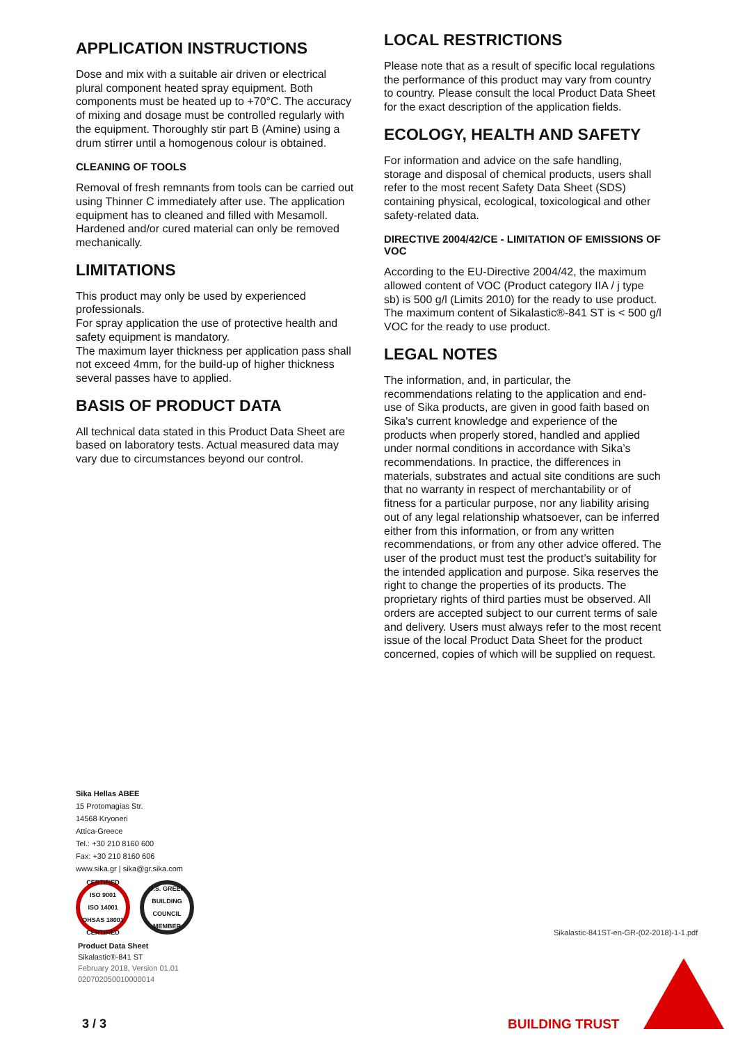APPLICATION INSTRUCTIONS
Dose and mix with a suitable air driven or electrical plural component heated spray equipment. Both components must be heated up to +70°C. The accuracy of mixing and dosage must be controlled regularly with the equipment. Thoroughly stir part B (Amine) using a drum stirrer until a homogenous colour is obtained.
CLEANING OF TOOLS
Removal of fresh remnants from tools can be carried out using Thinner C immediately after use. The application equipment has to cleaned and filled with Mesamoll. Hardened and/or cured material can only be removed mechanically.
LIMITATIONS
This product may only be used by experienced professionals.
For spray application the use of protective health and safety equipment is mandatory.
The maximum layer thickness per application pass shall not exceed 4mm, for the build-up of higher thickness several passes have to applied.
BASIS OF PRODUCT DATA
All technical data stated in this Product Data Sheet are based on laboratory tests. Actual measured data may vary due to circumstances beyond our control.
LOCAL RESTRICTIONS
Please note that as a result of specific local regulations the performance of this product may vary from country to country. Please consult the local Product Data Sheet for the exact description of the application fields.
ECOLOGY, HEALTH AND SAFETY
For information and advice on the safe handling, storage and disposal of chemical products, users shall refer to the most recent Safety Data Sheet (SDS) containing physical, ecological, toxicological and other safety-related data.
DIRECTIVE 2004/42/CE - LIMITATION OF EMISSIONS OF VOC
According to the EU-Directive 2004/42, the maximum allowed content of VOC (Product category IIA / j type sb) is 500 g/l (Limits 2010) for the ready to use product.
The maximum content of Sikalastic®-841 ST is < 500 g/l VOC for the ready to use product.
LEGAL NOTES
The information, and, in particular, the recommendations relating to the application and end-use of Sika products, are given in good faith based on Sika's current knowledge and experience of the products when properly stored, handled and applied under normal conditions in accordance with Sika’s recommendations. In practice, the differences in materials, substrates and actual site conditions are such that no warranty in respect of merchantability or of fitness for a particular purpose, nor any liability arising out of any legal relationship whatsoever, can be inferred either from this information, or from any written recommendations, or from any other advice offered. The user of the product must test the product’s suitability for the intended application and purpose. Sika reserves the right to change the properties of its products. The proprietary rights of third parties must be observed. All orders are accepted subject to our current terms of sale and delivery. Users must always refer to the most recent issue of the local Product Data Sheet for the product concerned, copies of which will be supplied on request.
Sika Hellas ABEE
15 Protomagias Str.
14568 Kryoneri
Attica-Greece
Tel.: +30 210 8160 600
Fax: +30 210 8160 606
www.sika.gr | sika@gr.sika.com
CERTIFIED
ISO 9001
ISO 14001
OHSAS 18001
CERTIFIED
U.S. GREEN BUILDING COUNCIL
MEMBER
Product Data Sheet
Sikalastic®-841 ST
February 2018, Version 01.01
020702050010000014
Sikalastic-841ST-en-GR-(02-2018)-1-1.pdf
3 / 3 BUILDING TRUST